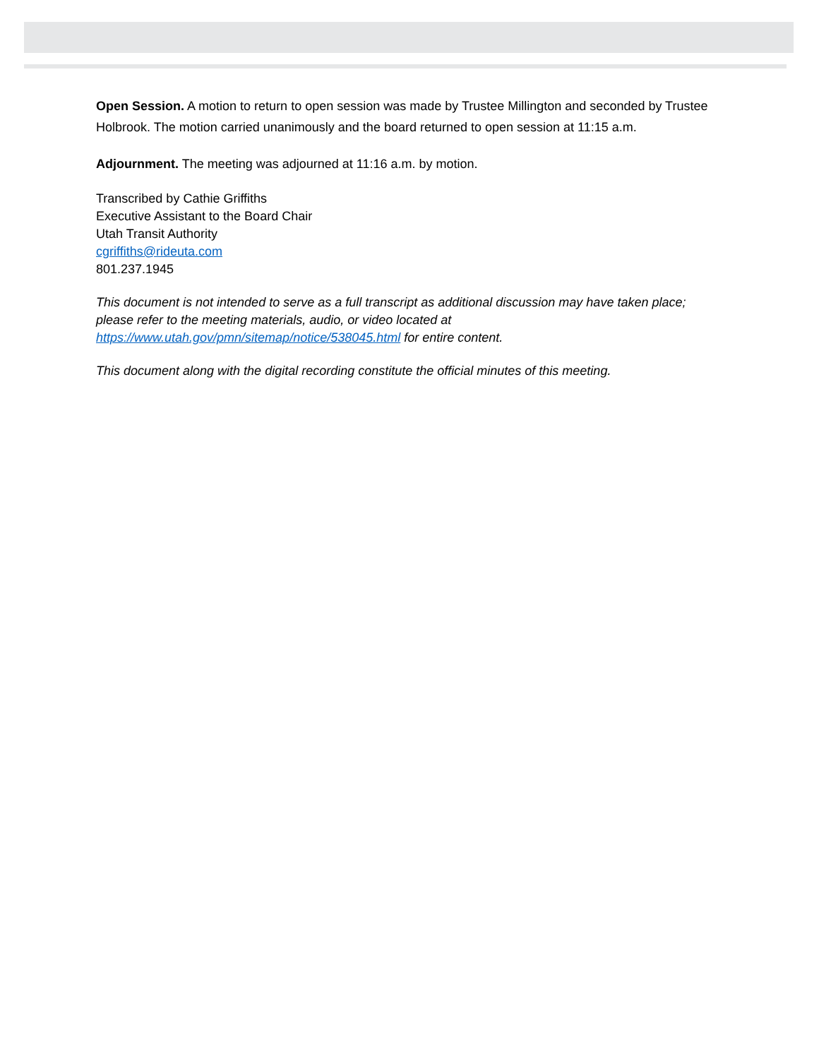Open Session. A motion to return to open session was made by Trustee Millington and seconded by Trustee Holbrook. The motion carried unanimously and the board returned to open session at 11:15 a.m.
Adjournment. The meeting was adjourned at 11:16 a.m. by motion.
Transcribed by Cathie Griffiths
Executive Assistant to the Board Chair
Utah Transit Authority
cgriffiths@rideuta.com
801.237.1945
This document is not intended to serve as a full transcript as additional discussion may have taken place; please refer to the meeting materials, audio, or video located at https://www.utah.gov/pmn/sitemap/notice/538045.html for entire content.
This document along with the digital recording constitute the official minutes of this meeting.